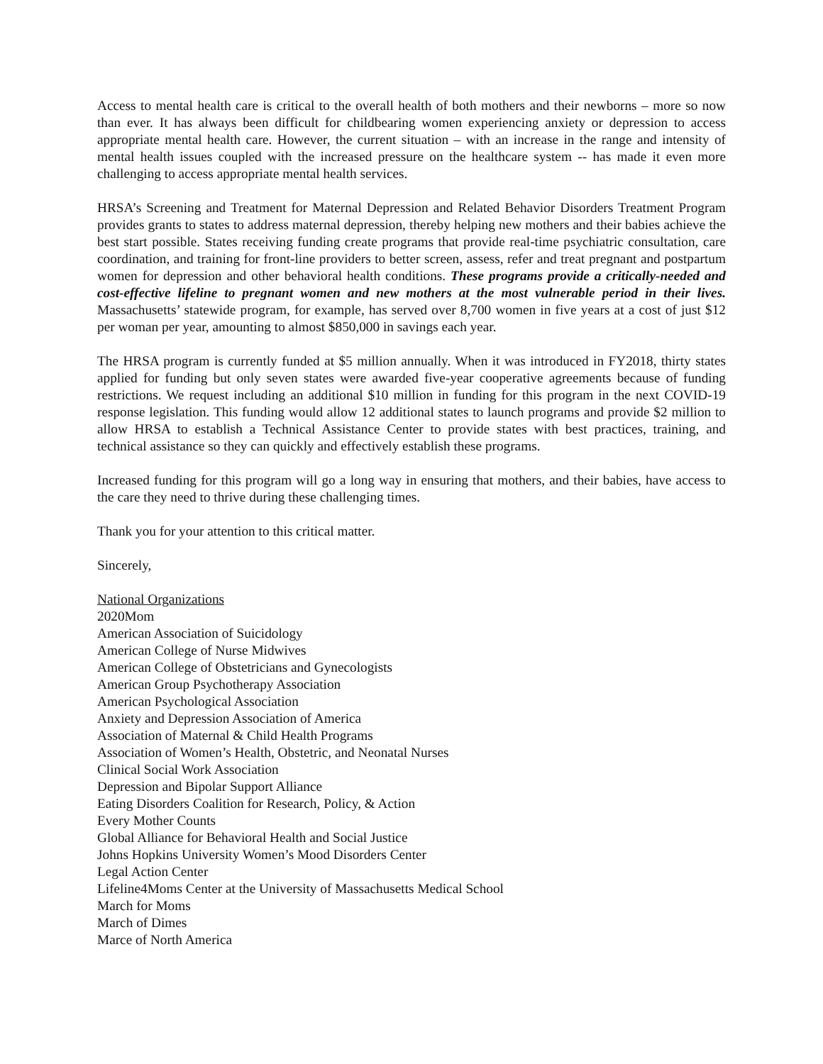Access to mental health care is critical to the overall health of both mothers and their newborns – more so now than ever. It has always been difficult for childbearing women experiencing anxiety or depression to access appropriate mental health care. However, the current situation – with an increase in the range and intensity of mental health issues coupled with the increased pressure on the healthcare system -- has made it even more challenging to access appropriate mental health services.
HRSA’s Screening and Treatment for Maternal Depression and Related Behavior Disorders Treatment Program provides grants to states to address maternal depression, thereby helping new mothers and their babies achieve the best start possible. States receiving funding create programs that provide real-time psychiatric consultation, care coordination, and training for front-line providers to better screen, assess, refer and treat pregnant and postpartum women for depression and other behavioral health conditions. These programs provide a critically-needed and cost-effective lifeline to pregnant women and new mothers at the most vulnerable period in their lives. Massachusetts’ statewide program, for example, has served over 8,700 women in five years at a cost of just $12 per woman per year, amounting to almost $850,000 in savings each year.
The HRSA program is currently funded at $5 million annually. When it was introduced in FY2018, thirty states applied for funding but only seven states were awarded five-year cooperative agreements because of funding restrictions. We request including an additional $10 million in funding for this program in the next COVID-19 response legislation. This funding would allow 12 additional states to launch programs and provide $2 million to allow HRSA to establish a Technical Assistance Center to provide states with best practices, training, and technical assistance so they can quickly and effectively establish these programs.
Increased funding for this program will go a long way in ensuring that mothers, and their babies, have access to the care they need to thrive during these challenging times.
Thank you for your attention to this critical matter.
Sincerely,
National Organizations
2020Mom
American Association of Suicidology
American College of Nurse Midwives
American College of Obstetricians and Gynecologists
American Group Psychotherapy Association
American Psychological Association
Anxiety and Depression Association of America
Association of Maternal & Child Health Programs
Association of Women’s Health, Obstetric, and Neonatal Nurses
Clinical Social Work Association
Depression and Bipolar Support Alliance
Eating Disorders Coalition for Research, Policy, & Action
Every Mother Counts
Global Alliance for Behavioral Health and Social Justice
Johns Hopkins University Women’s Mood Disorders Center
Legal Action Center
Lifeline4Moms Center at the University of Massachusetts Medical School
March for Moms
March of Dimes
Marce of North America